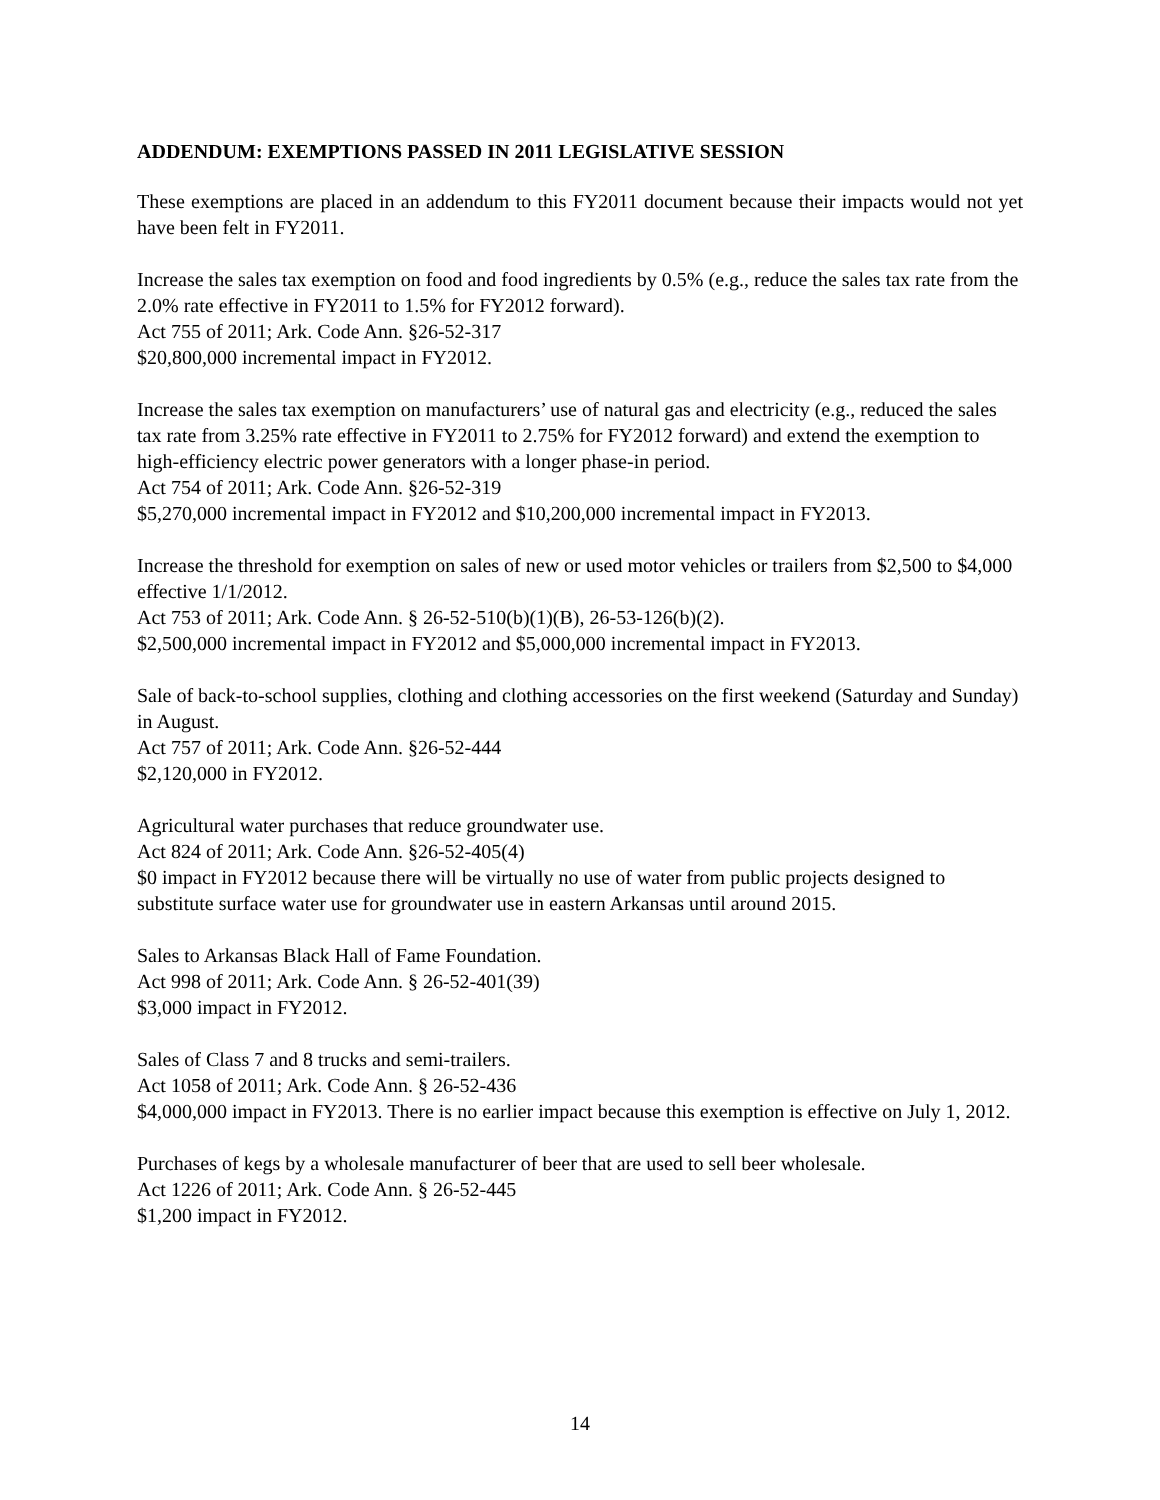ADDENDUM: EXEMPTIONS PASSED IN 2011 LEGISLATIVE SESSION
These exemptions are placed in an addendum to this FY2011 document because their impacts would not yet have been felt in FY2011.
Increase the sales tax exemption on food and food ingredients by 0.5% (e.g., reduce the sales tax rate from the 2.0% rate effective in FY2011 to 1.5% for FY2012 forward).
Act 755 of 2011; Ark. Code Ann. §26-52-317
$20,800,000 incremental impact in FY2012.
Increase the sales tax exemption on manufacturers’ use of natural gas and electricity (e.g., reduced the sales tax rate from 3.25% rate effective in FY2011 to 2.75% for FY2012 forward) and extend the exemption to high-efficiency electric power generators with a longer phase-in period.
Act 754 of 2011; Ark. Code Ann. §26-52-319
$5,270,000 incremental impact in FY2012 and $10,200,000 incremental impact in FY2013.
Increase the threshold for exemption on sales of new or used motor vehicles or trailers from $2,500 to $4,000 effective 1/1/2012.
Act 753 of 2011; Ark. Code Ann. § 26-52-510(b)(1)(B), 26-53-126(b)(2).
$2,500,000 incremental impact in FY2012 and $5,000,000 incremental impact in FY2013.
Sale of back-to-school supplies, clothing and clothing accessories on the first weekend (Saturday and Sunday) in August.
Act 757 of 2011; Ark. Code Ann. §26-52-444
$2,120,000 in FY2012.
Agricultural water purchases that reduce groundwater use.
Act 824 of 2011; Ark. Code Ann. §26-52-405(4)
$0 impact in FY2012 because there will be virtually no use of water from public projects designed to substitute surface water use for groundwater use in eastern Arkansas until around 2015.
Sales to Arkansas Black Hall of Fame Foundation.
Act 998 of 2011; Ark. Code Ann. § 26-52-401(39)
$3,000 impact in FY2012.
Sales of Class 7 and 8 trucks and semi-trailers.
Act 1058 of 2011; Ark. Code Ann. § 26-52-436
$4,000,000 impact in FY2013. There is no earlier impact because this exemption is effective on July 1, 2012.
Purchases of kegs by a wholesale manufacturer of beer that are used to sell beer wholesale.
Act 1226 of 2011; Ark. Code Ann. § 26-52-445
$1,200 impact in FY2012.
14